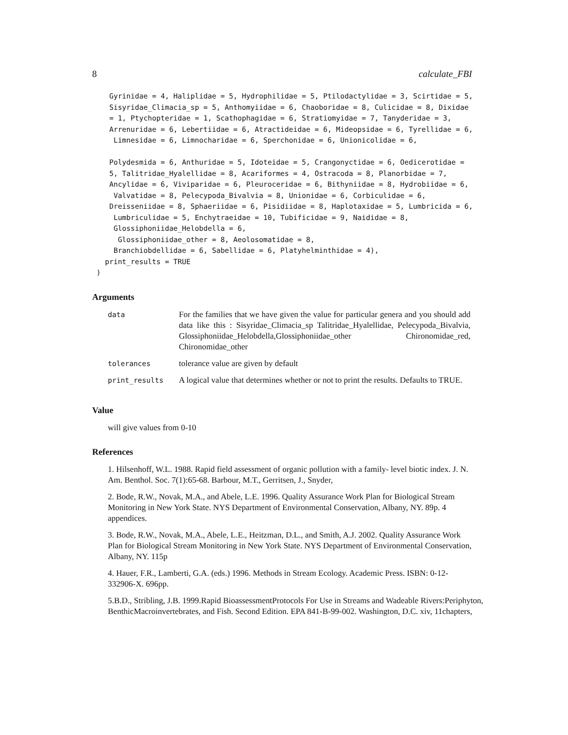8 calculate_FBI
    Gyrinidae = 4, Haliplidae = 5, Hydrophilidae = 5, Ptilodactylidae = 3, Scirtidae = 5,
    Sisyridae_Climacia_sp = 5, Anthomyiidae = 6, Chaoboridae = 8, Culicidae = 8, Dixidae
    = 1, Ptychopteridae = 1, Scathophagidae = 6, Stratiomyidae = 7, Tanyderidae = 3,
    Arrenuridae = 6, Lebertiidae = 6, Atractideidae = 6, Mideopsidae = 6, Tyrellidae = 6,
     Limnesidae = 6, Limnocharidae = 6, Sperchonidae = 6, Unionicolidae = 6,

    Polydesmida = 6, Anthuridae = 5, Idoteidae = 5, Crangonyctidae = 6, Oedicerotidae =
    5, Talitridae_Hyalellidae = 8, Acariformes = 4, Ostracoda = 8, Planorbidae = 7,
    Ancylidae = 6, Viviparidae = 6, Pleuroceridae = 6, Bithyniidae = 8, Hydrobiidae = 6,
     Valvatidae = 8, Pelecypoda_Bivalvia = 8, Unionidae = 6, Corbiculidae = 6,
    Dreisseniidae = 8, Sphaeriidae = 6, Pisidiidae = 8, Haplotaxidae = 5, Lumbricida = 6,
     Lumbriculidae = 5, Enchytraeidae = 10, Tubificidae = 9, Naididae = 8,
     Glossiphoniidae_Helobdella = 6,
      Glossiphoniidae_other = 8, Aeolosomatidae = 8,
     Branchiobdellidae = 6, Sabellidae = 6, Platyhelminthidae = 4),
   print_results = TRUE
 )
Arguments
| data | For the families that we have given the value for particular genera and you should add data like this : Sisyridae_Climacia_sp Talitridae_Hyalellidae, Pelecypoda_Bivalvia, Glossiphoniidae_Helobdella,Glossiphoniidae_other Chironomidae_red, Chironomidae_other |
| tolerances | tolerance value are given by default |
| print_results | A logical value that determines whether or not to print the results. Defaults to TRUE. |
Value
will give values from 0-10
References
1. Hilsenhoff, W.L. 1988. Rapid field assessment of organic pollution with a family- level biotic index. J. N. Am. Benthol. Soc. 7(1):65-68. Barbour, M.T., Gerritsen, J., Snyder,
2. Bode, R.W., Novak, M.A., and Abele, L.E. 1996. Quality Assurance Work Plan for Biological Stream Monitoring in New York State. NYS Department of Environmental Conservation, Albany, NY. 89p. 4 appendices.
3. Bode, R.W., Novak, M.A., Abele, L.E., Heitzman, D.L., and Smith, A.J. 2002. Quality Assurance Work Plan for Biological Stream Monitoring in New York State. NYS Department of Environmental Conservation, Albany, NY. 115p
4. Hauer, F.R., Lamberti, G.A. (eds.) 1996. Methods in Stream Ecology. Academic Press. ISBN: 0-12-332906-X. 696pp.
5.B.D., Stribling, J.B. 1999.Rapid BioassessmentProtocols For Use in Streams and Wadeable Rivers:Periphyton, BenthicMacroinvertebrates, and Fish. Second Edition. EPA 841-B-99-002. Washington, D.C. xiv, 11chapters,